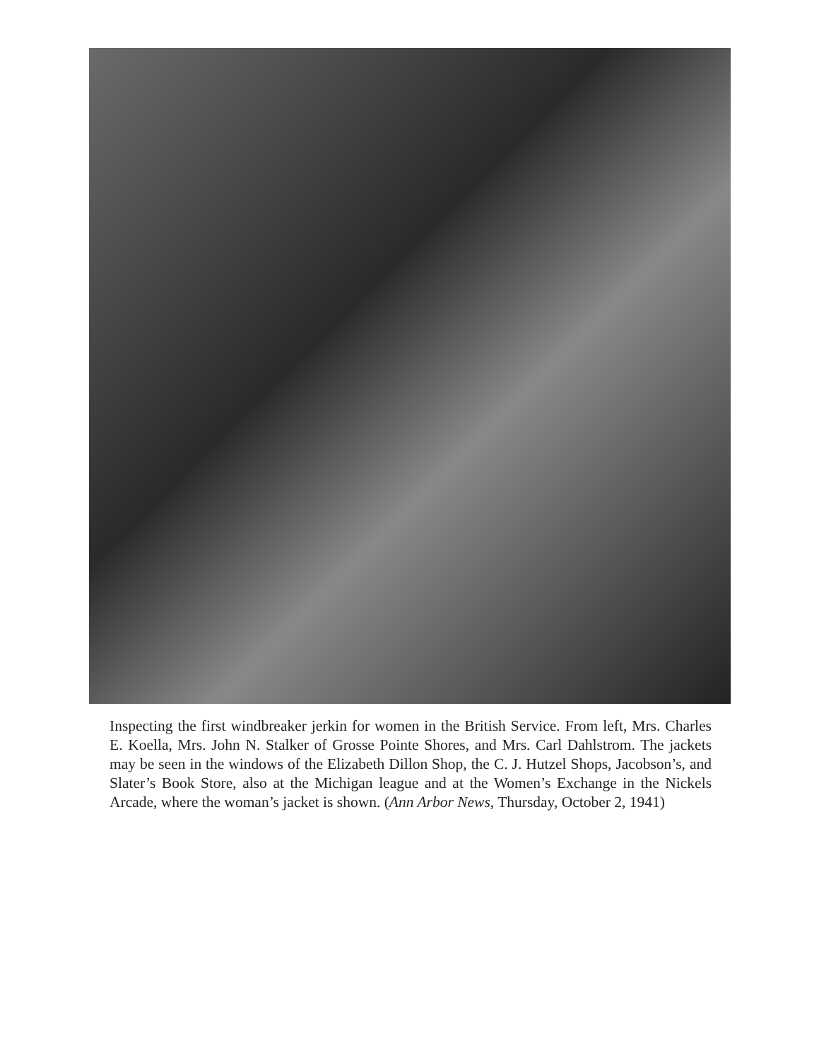Inspecting the first windbreaker jerkin for women in the British Service. From left, Mrs. Charles E. Koella, Mrs. John N. Stalker of Grosse Pointe Shores, and Mrs. Carl Dahlstrom. The jackets may be seen in the windows of the Elizabeth Dillon Shop, the C. J. Hutzel Shops, Jacobson’s, and Slater’s Book Store, also at the Michigan league and at the Women’s Exchange in the Nickels Arcade, where the woman’s jacket is shown. (Ann Arbor News, Thursday, October 2, 1941)